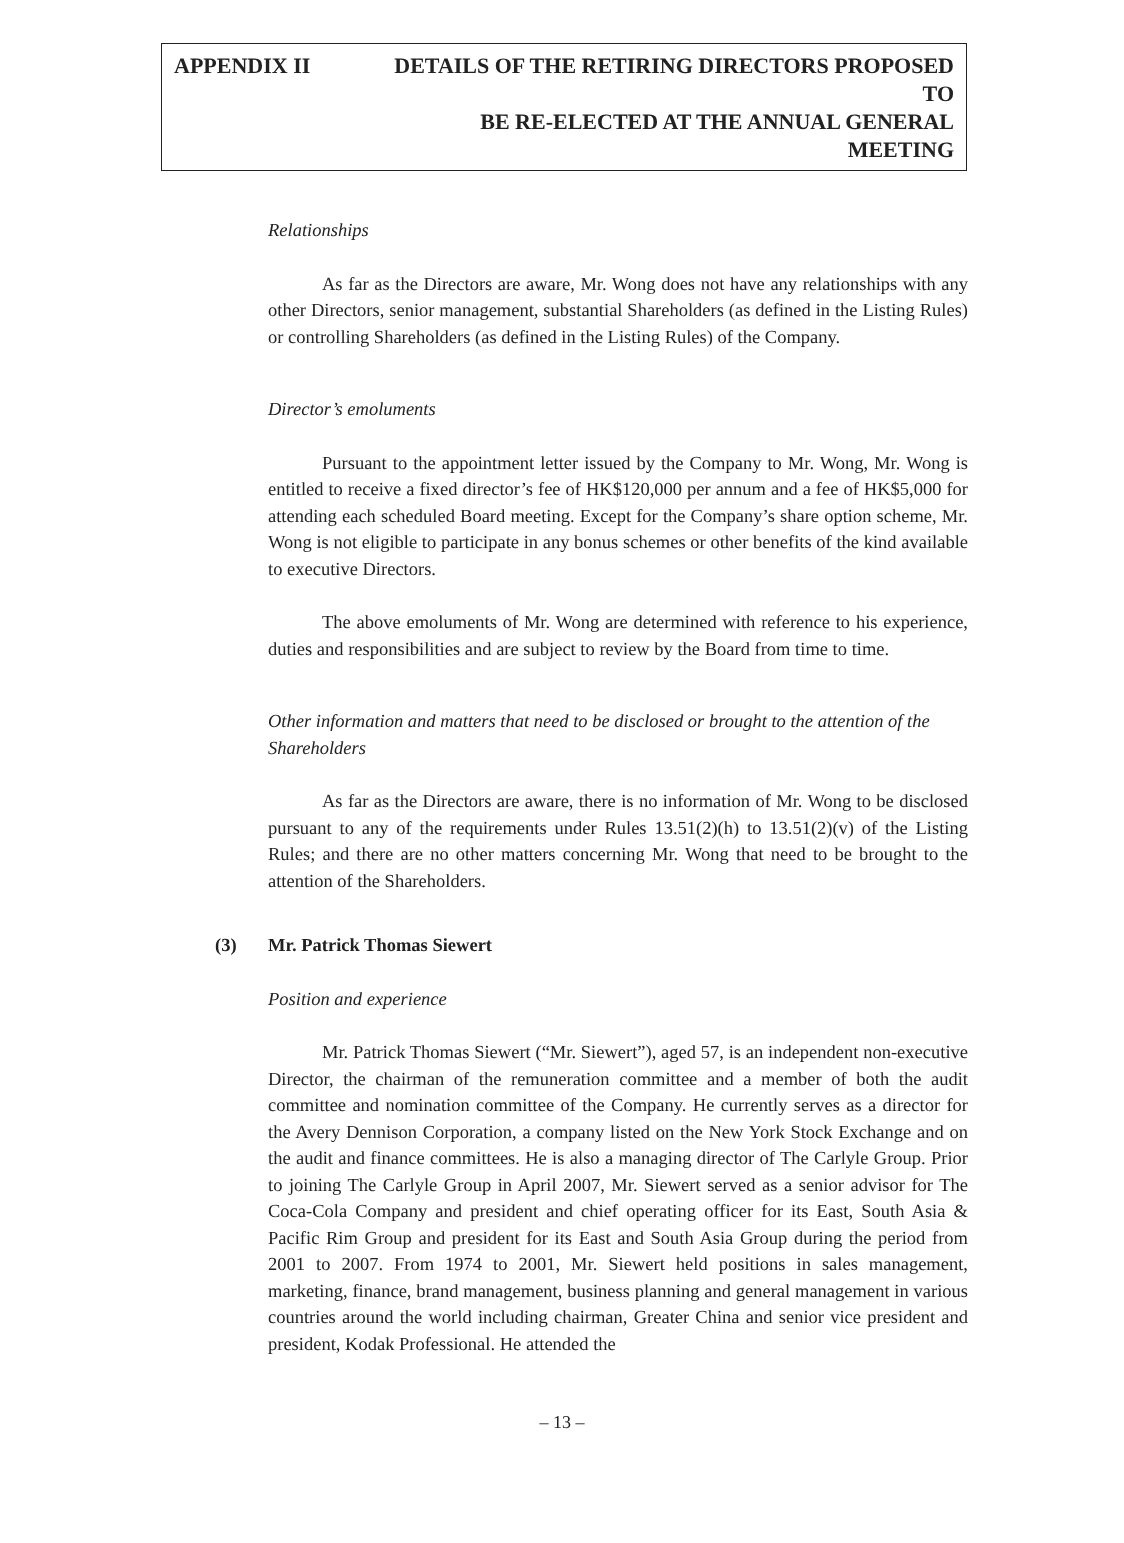APPENDIX II DETAILS OF THE RETIRING DIRECTORS PROPOSED TO
BE RE-ELECTED AT THE ANNUAL GENERAL MEETING
Relationships
As far as the Directors are aware, Mr. Wong does not have any relationships with any other Directors, senior management, substantial Shareholders (as defined in the Listing Rules) or controlling Shareholders (as defined in the Listing Rules) of the Company.
Director’s emoluments
Pursuant to the appointment letter issued by the Company to Mr. Wong, Mr. Wong is entitled to receive a fixed director’s fee of HK$120,000 per annum and a fee of HK$5,000 for attending each scheduled Board meeting. Except for the Company’s share option scheme, Mr. Wong is not eligible to participate in any bonus schemes or other benefits of the kind available to executive Directors.
The above emoluments of Mr. Wong are determined with reference to his experience, duties and responsibilities and are subject to review by the Board from time to time.
Other information and matters that need to be disclosed or brought to the attention of the Shareholders
As far as the Directors are aware, there is no information of Mr. Wong to be disclosed pursuant to any of the requirements under Rules 13.51(2)(h) to 13.51(2)(v) of the Listing Rules; and there are no other matters concerning Mr. Wong that need to be brought to the attention of the Shareholders.
(3) Mr. Patrick Thomas Siewert
Position and experience
Mr. Patrick Thomas Siewert (“Mr. Siewert”), aged 57, is an independent non-executive Director, the chairman of the remuneration committee and a member of both the audit committee and nomination committee of the Company. He currently serves as a director for the Avery Dennison Corporation, a company listed on the New York Stock Exchange and on the audit and finance committees. He is also a managing director of The Carlyle Group. Prior to joining The Carlyle Group in April 2007, Mr. Siewert served as a senior advisor for The Coca-Cola Company and president and chief operating officer for its East, South Asia & Pacific Rim Group and president for its East and South Asia Group during the period from 2001 to 2007. From 1974 to 2001, Mr. Siewert held positions in sales management, marketing, finance, brand management, business planning and general management in various countries around the world including chairman, Greater China and senior vice president and president, Kodak Professional. He attended the
– 13 –